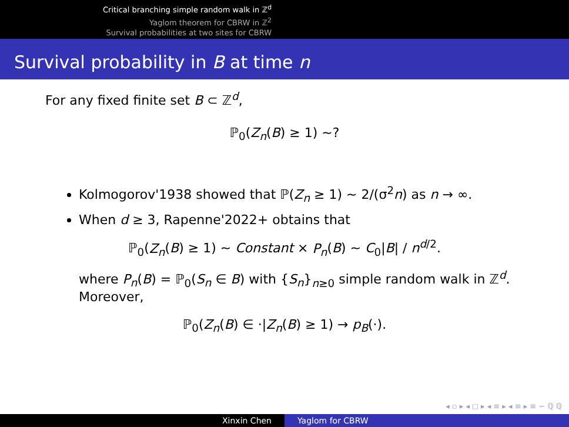Critical branching simple random walk in ℤ<sup>d</sup>
Yaglom theorem for CBRW in ℤ<sup>2</sup>
Survival probabilities at two sites for CBRW
Survival probability in B at time n
For any fixed finite set B ⊂ ℤ<sup>d</sup>,
ℙ<sub>0</sub>(Z<sub>n</sub>(B) ≥ 1) ∼?
Kolmogorov'1938 showed that ℙ(Z<sub>n</sub> ≥ 1) ∼ 2/(σ<sup>2</sup>n) as n → ∞.
When d ≥ 3, Rapenne'2022+ obtains that
ℙ<sub>0</sub>(Z<sub>n</sub>(B) ≥ 1) ∼ Constant × P<sub>n</sub>(B) ∼ C<sub>0</sub>|B| / n<sup>d/2</sup>.
where P<sub>n</sub>(B) = ℙ<sub>0</sub>(S<sub>n</sub> ∈ B) with {S<sub>n</sub>}<sub>n≥0</sub> simple random walk in ℤ<sup>d</sup>. Moreover,
ℙ<sub>0</sub>(Z<sub>n</sub>(B) ∈ ·|Z<sub>n</sub>(B) ≥ 1) → p<sub>B</sub>(·).
◂ ▫ ▸ ◂ ◻ ▸ ◂ ≡ ▸ ◂ ≡ ▸ ≡ ∽ ℚ ℚ
Xinxin Chen Yaglom for CBRW